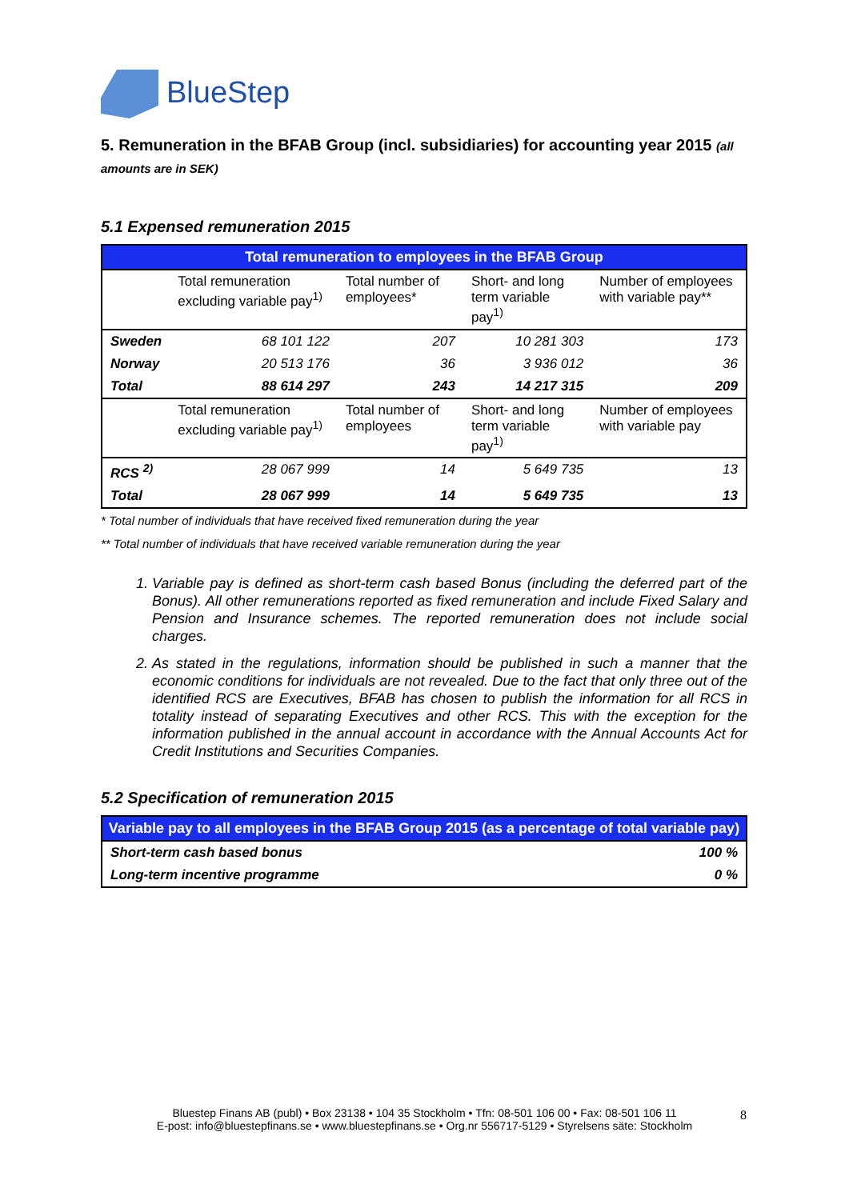BlueStep
5. Remuneration in the BFAB Group (incl. subsidiaries) for accounting year 2015 (all amounts are in SEK)
5.1 Expensed remuneration 2015
| Total remuneration to employees in the BFAB Group | | | | |
| --- | --- | --- | --- | --- |
| | Total remuneration excluding variable pay<sup>1)</sup> | Total number of employees* | Short- and long term variable pay<sup>1)</sup> | Number of employees with variable pay** |
| Sweden | 68 101 122 | 207 | 10 281 303 | 173 |
| Norway | 20 513 176 | 36 | 3 936 012 | 36 |
| Total | 88 614 297 | 243 | 14 217 315 | 209 |
| | Total remuneration excluding variable pay<sup>1)</sup> | Total number of employees | Short- and long term variable pay<sup>1)</sup> | Number of employees with variable pay |
| RCS <sup>2)</sup> | 28 067 999 | 14 | 5 649 735 | 13 |
| Total | 28 067 999 | 14 | 5 649 735 | 13 |
* Total number of individuals that have received fixed remuneration during the year
** Total number of individuals that have received variable remuneration during the year
1. Variable pay is defined as short-term cash based Bonus (including the deferred part of the Bonus). All other remunerations reported as fixed remuneration and include Fixed Salary and Pension and Insurance schemes. The reported remuneration does not include social charges.
2. As stated in the regulations, information should be published in such a manner that the economic conditions for individuals are not revealed. Due to the fact that only three out of the identified RCS are Executives, BFAB has chosen to publish the information for all RCS in totality instead of separating Executives and other RCS. This with the exception for the information published in the annual account in accordance with the Annual Accounts Act for Credit Institutions and Securities Companies.
5.2 Specification of remuneration 2015
| Variable pay to all employees in the BFAB Group 2015 (as a percentage of total variable pay) | |
| --- | --- |
| Short-term cash based bonus | 100 % |
| Long-term incentive programme | 0 % |
Bluestep Finans AB (publ) • Box 23138 • 104 35 Stockholm • Tfn: 08-501 106 00 • Fax: 08-501 106 11
E-post: info@bluestepfinans.se • www.bluestepfinans.se • Org.nr 556717-5129 • Styrelsens säte: Stockholm
8